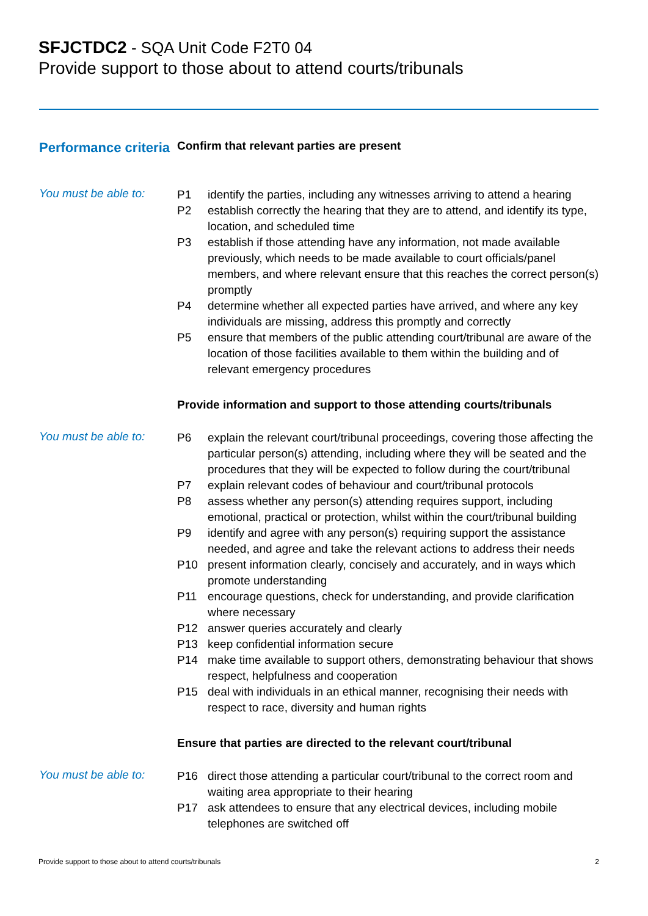SFJCTDC2 - SQA Unit Code F2T0 04
Provide support to those about to attend courts/tribunals
Performance criteria
Confirm that relevant parties are present
You must be able to:
P1 identify the parties, including any witnesses arriving to attend a hearing
P2 establish correctly the hearing that they are to attend, and identify its type, location, and scheduled time
P3 establish if those attending have any information, not made available previously, which needs to be made available to court officials/panel members, and where relevant ensure that this reaches the correct person(s) promptly
P4 determine whether all expected parties have arrived, and where any key individuals are missing, address this promptly and correctly
P5 ensure that members of the public attending court/tribunal are aware of the location of those facilities available to them within the building and of relevant emergency procedures
Provide information and support to those attending courts/tribunals
You must be able to:
P6 explain the relevant court/tribunal proceedings, covering those affecting the particular person(s) attending, including where they will be seated and the procedures that they will be expected to follow during the court/tribunal
P7 explain relevant codes of behaviour and court/tribunal protocols
P8 assess whether any person(s) attending requires support, including emotional, practical or protection, whilst within the court/tribunal building
P9 identify and agree with any person(s) requiring support the assistance needed, and agree and take the relevant actions to address their needs
P10 present information clearly, concisely and accurately, and in ways which promote understanding
P11 encourage questions, check for understanding, and provide clarification where necessary
P12 answer queries accurately and clearly
P13 keep confidential information secure
P14 make time available to support others, demonstrating behaviour that shows respect, helpfulness and cooperation
P15 deal with individuals in an ethical manner, recognising their needs with respect to race, diversity and human rights
Ensure that parties are directed to the relevant court/tribunal
You must be able to:
P16 direct those attending a particular court/tribunal to the correct room and waiting area appropriate to their hearing
P17 ask attendees to ensure that any electrical devices, including mobile telephones are switched off
Provide support to those about to attend courts/tribunals 2